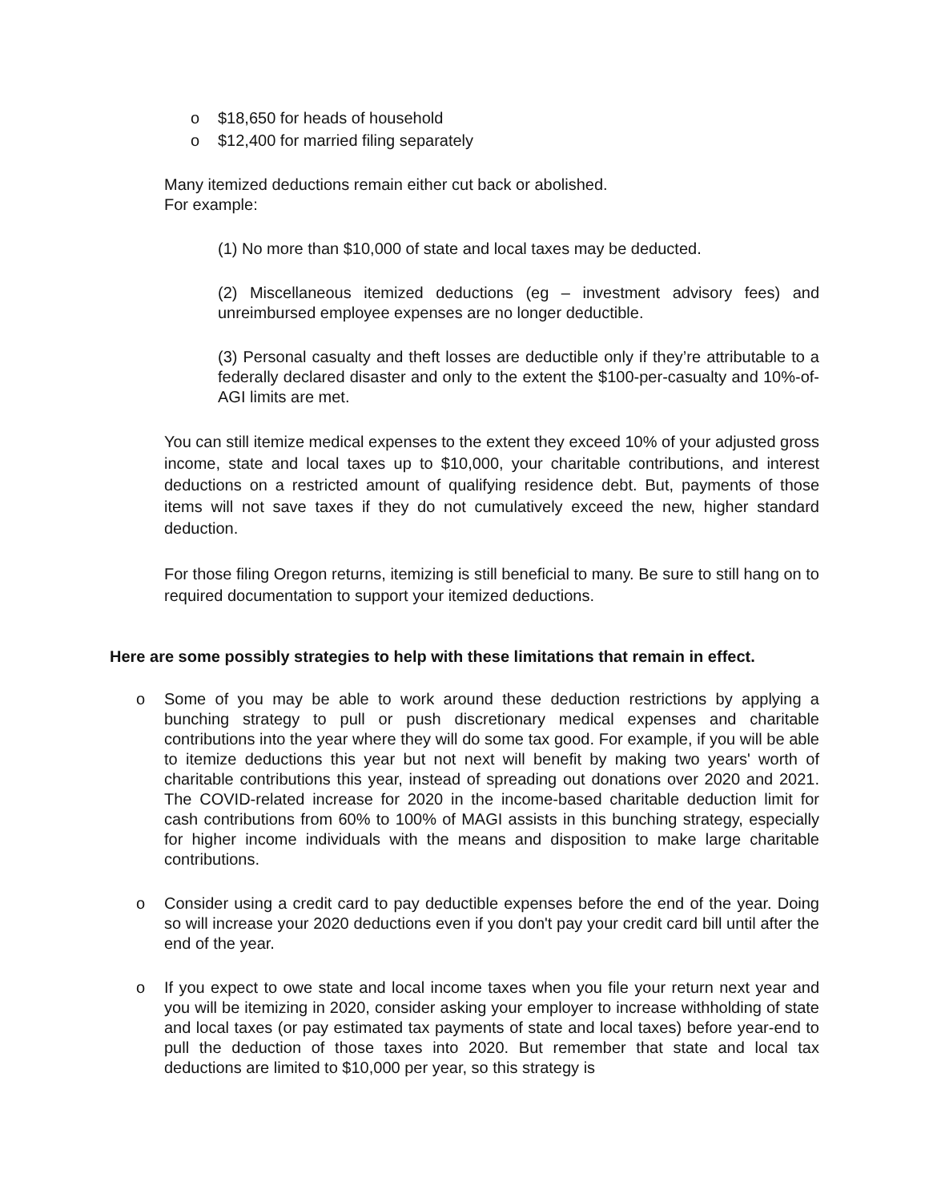o $18,650 for heads of household
o $12,400 for married filing separately
Many itemized deductions remain either cut back or abolished.
For example:
(1) No more than $10,000 of state and local taxes may be deducted.
(2) Miscellaneous itemized deductions (eg – investment advisory fees) and unreimbursed employee expenses are no longer deductible.
(3) Personal casualty and theft losses are deductible only if they’re attributable to a federally declared disaster and only to the extent the $100-per-casualty and 10%-of-AGI limits are met.
You can still itemize medical expenses to the extent they exceed 10% of your adjusted gross income, state and local taxes up to $10,000, your charitable contributions, and interest deductions on a restricted amount of qualifying residence debt. But, payments of those items will not save taxes if they do not cumulatively exceed the new, higher standard deduction.
For those filing Oregon returns, itemizing is still beneficial to many. Be sure to still hang on to required documentation to support your itemized deductions.
Here are some possibly strategies to help with these limitations that remain in effect.
o Some of you may be able to work around these deduction restrictions by applying a bunching strategy to pull or push discretionary medical expenses and charitable contributions into the year where they will do some tax good. For example, if you will be able to itemize deductions this year but not next will benefit by making two years' worth of charitable contributions this year, instead of spreading out donations over 2020 and 2021. The COVID-related increase for 2020 in the income-based charitable deduction limit for cash contributions from 60% to 100% of MAGI assists in this bunching strategy, especially for higher income individuals with the means and disposition to make large charitable contributions.
o Consider using a credit card to pay deductible expenses before the end of the year. Doing so will increase your 2020 deductions even if you don't pay your credit card bill until after the end of the year.
o If you expect to owe state and local income taxes when you file your return next year and you will be itemizing in 2020, consider asking your employer to increase withholding of state and local taxes (or pay estimated tax payments of state and local taxes) before year-end to pull the deduction of those taxes into 2020. But remember that state and local tax deductions are limited to $10,000 per year, so this strategy is